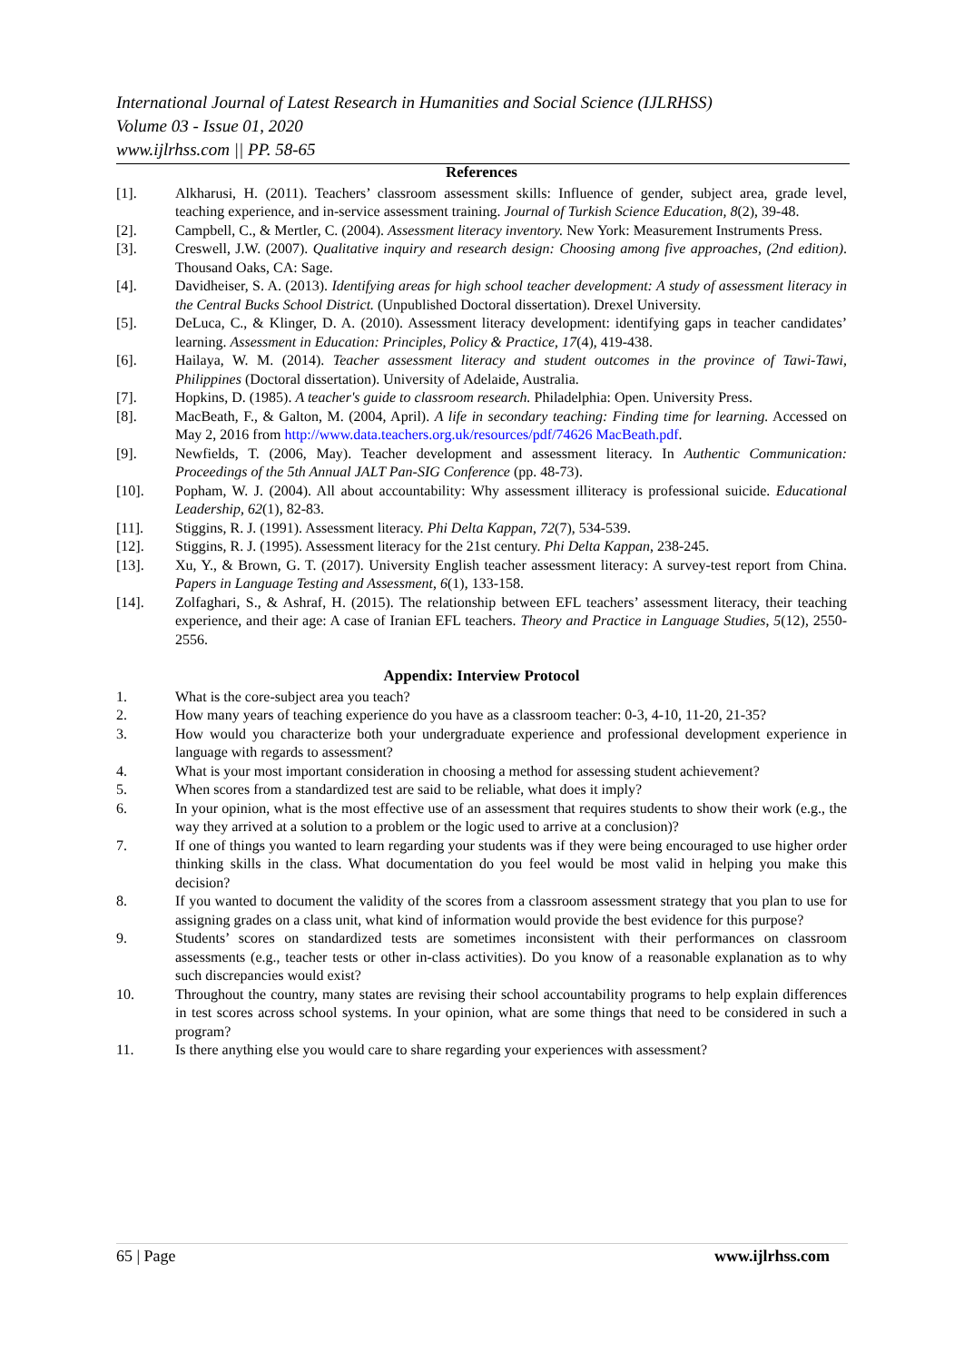International Journal of Latest Research in Humanities and Social Science (IJLRHSS)
Volume 03 - Issue 01, 2020
www.ijlrhss.com || PP. 58-65
References
[1]. Alkharusi, H. (2011). Teachers’ classroom assessment skills: Influence of gender, subject area, grade level, teaching experience, and in-service assessment training. Journal of Turkish Science Education, 8(2), 39-48.
[2]. Campbell, C., & Mertler, C. (2004). Assessment literacy inventory. New York: Measurement Instruments Press.
[3]. Creswell, J.W. (2007). Qualitative inquiry and research design: Choosing among five approaches, (2nd edition). Thousand Oaks, CA: Sage.
[4]. Davidheiser, S. A. (2013). Identifying areas for high school teacher development: A study of assessment literacy in the Central Bucks School District. (Unpublished Doctoral dissertation). Drexel University.
[5]. DeLuca, C., & Klinger, D. A. (2010). Assessment literacy development: identifying gaps in teacher candidates’ learning. Assessment in Education: Principles, Policy & Practice, 17(4), 419-438.
[6]. Hailaya, W. M. (2014). Teacher assessment literacy and student outcomes in the province of Tawi-Tawi, Philippines (Doctoral dissertation). University of Adelaide, Australia.
[7]. Hopkins, D. (1985). A teacher's guide to classroom research. Philadelphia: Open. University Press.
[8]. MacBeath, F., & Galton, M. (2004, April). A life in secondary teaching: Finding time for learning. Accessed on May 2, 2016 from http://www.data.teachers.org.uk/resources/pdf/74626 MacBeath.pdf.
[9]. Newfields, T. (2006, May). Teacher development and assessment literacy. In Authentic Communication: Proceedings of the 5th Annual JALT Pan-SIG Conference (pp. 48-73).
[10]. Popham, W. J. (2004). All about accountability: Why assessment illiteracy is professional suicide. Educational Leadership, 62(1), 82-83.
[11]. Stiggins, R. J. (1991). Assessment literacy. Phi Delta Kappan, 72(7), 534-539.
[12]. Stiggins, R. J. (1995). Assessment literacy for the 21st century. Phi Delta Kappan, 238-245.
[13]. Xu, Y., & Brown, G. T. (2017). University English teacher assessment literacy: A survey-test report from China. Papers in Language Testing and Assessment, 6(1), 133-158.
[14]. Zolfaghari, S., & Ashraf, H. (2015). The relationship between EFL teachers’ assessment literacy, their teaching experience, and their age: A case of Iranian EFL teachers. Theory and Practice in Language Studies, 5(12), 2550-2556.
Appendix: Interview Protocol
1. What is the core-subject area you teach?
2. How many years of teaching experience do you have as a classroom teacher: 0-3, 4-10, 11-20, 21-35?
3. How would you characterize both your undergraduate experience and professional development experience in language with regards to assessment?
4. What is your most important consideration in choosing a method for assessing student achievement?
5. When scores from a standardized test are said to be reliable, what does it imply?
6. In your opinion, what is the most effective use of an assessment that requires students to show their work (e.g., the way they arrived at a solution to a problem or the logic used to arrive at a conclusion)?
7. If one of things you wanted to learn regarding your students was if they were being encouraged to use higher order thinking skills in the class. What documentation do you feel would be most valid in helping you make this decision?
8. If you wanted to document the validity of the scores from a classroom assessment strategy that you plan to use for assigning grades on a class unit, what kind of information would provide the best evidence for this purpose?
9. Students’ scores on standardized tests are sometimes inconsistent with their performances on classroom assessments (e.g., teacher tests or other in-class activities). Do you know of a reasonable explanation as to why such discrepancies would exist?
10. Throughout the country, many states are revising their school accountability programs to help explain differences in test scores across school systems. In your opinion, what are some things that need to be considered in such a program?
11. Is there anything else you would care to share regarding your experiences with assessment?
65 | Page www.ijlrhss.com